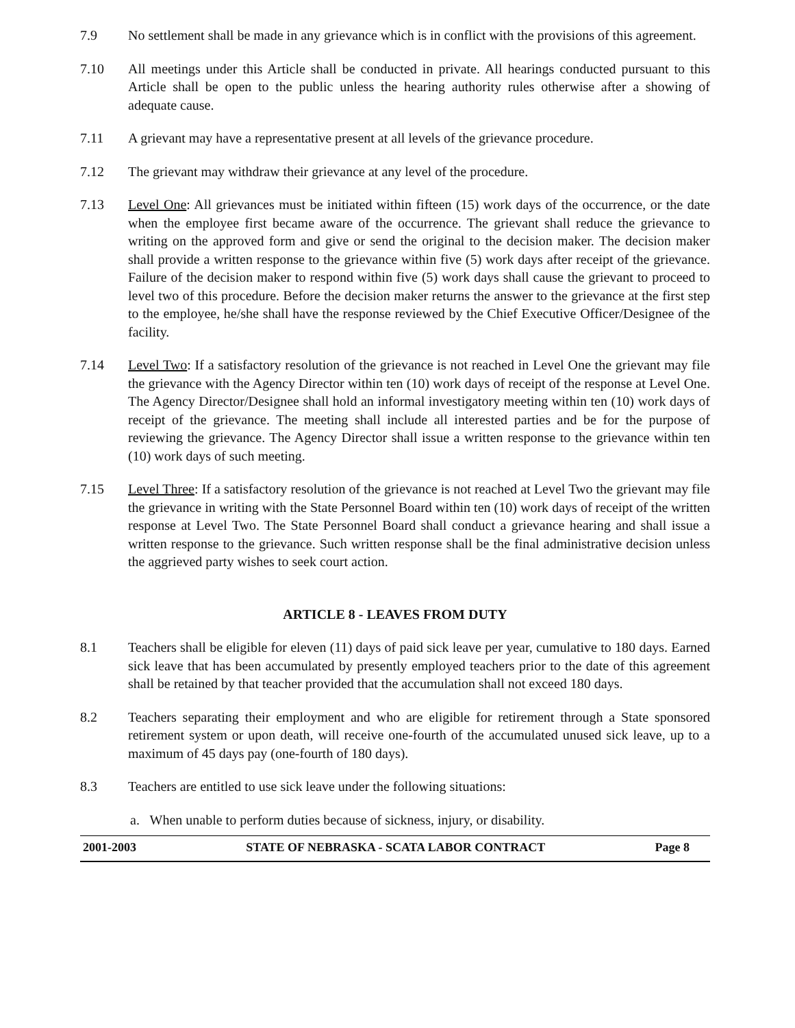7.9 No settlement shall be made in any grievance which is in conflict with the provisions of this agreement.
7.10 All meetings under this Article shall be conducted in private. All hearings conducted pursuant to this Article shall be open to the public unless the hearing authority rules otherwise after a showing of adequate cause.
7.11 A grievant may have a representative present at all levels of the grievance procedure.
7.12 The grievant may withdraw their grievance at any level of the procedure.
7.13 Level One: All grievances must be initiated within fifteen (15) work days of the occurrence, or the date when the employee first became aware of the occurrence. The grievant shall reduce the grievance to writing on the approved form and give or send the original to the decision maker. The decision maker shall provide a written response to the grievance within five (5) work days after receipt of the grievance. Failure of the decision maker to respond within five (5) work days shall cause the grievant to proceed to level two of this procedure. Before the decision maker returns the answer to the grievance at the first step to the employee, he/she shall have the response reviewed by the Chief Executive Officer/Designee of the facility.
7.14 Level Two: If a satisfactory resolution of the grievance is not reached in Level One the grievant may file the grievance with the Agency Director within ten (10) work days of receipt of the response at Level One. The Agency Director/Designee shall hold an informal investigatory meeting within ten (10) work days of receipt of the grievance. The meeting shall include all interested parties and be for the purpose of reviewing the grievance. The Agency Director shall issue a written response to the grievance within ten (10) work days of such meeting.
7.15 Level Three: If a satisfactory resolution of the grievance is not reached at Level Two the grievant may file the grievance in writing with the State Personnel Board within ten (10) work days of receipt of the written response at Level Two. The State Personnel Board shall conduct a grievance hearing and shall issue a written response to the grievance. Such written response shall be the final administrative decision unless the aggrieved party wishes to seek court action.
ARTICLE 8 - LEAVES FROM DUTY
8.1 Teachers shall be eligible for eleven (11) days of paid sick leave per year, cumulative to 180 days. Earned sick leave that has been accumulated by presently employed teachers prior to the date of this agreement shall be retained by that teacher provided that the accumulation shall not exceed 180 days.
8.2 Teachers separating their employment and who are eligible for retirement through a State sponsored retirement system or upon death, will receive one-fourth of the accumulated unused sick leave, up to a maximum of 45 days pay (one-fourth of 180 days).
8.3 Teachers are entitled to use sick leave under the following situations:
a. When unable to perform duties because of sickness, injury, or disability.
2001-2003 STATE OF NEBRASKA - SCATA LABOR CONTRACT Page 8